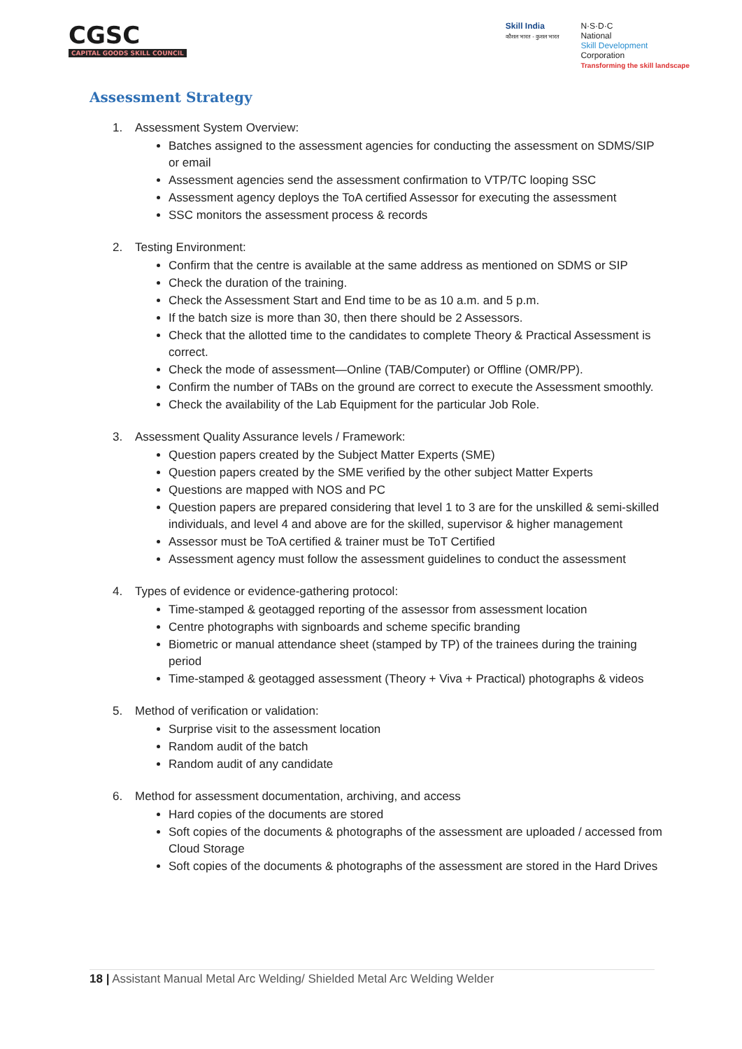CGSC
CAPITAL GOODS SKILL COUNCIL
Skill India
कौशल भारत - कुशल भारत
N·S·D·C
National
Skill Development
Corporation
Transforming the skill landscape
Assessment Strategy
1. Assessment System Overview:
Batches assigned to the assessment agencies for conducting the assessment on SDMS/SIP or email
Assessment agencies send the assessment confirmation to VTP/TC looping SSC
Assessment agency deploys the ToA certified Assessor for executing the assessment
SSC monitors the assessment process & records
2. Testing Environment:
Confirm that the centre is available at the same address as mentioned on SDMS or SIP
Check the duration of the training.
Check the Assessment Start and End time to be as 10 a.m. and 5 p.m.
If the batch size is more than 30, then there should be 2 Assessors.
Check that the allotted time to the candidates to complete Theory & Practical Assessment is correct.
Check the mode of assessment—Online (TAB/Computer) or Offline (OMR/PP).
Confirm the number of TABs on the ground are correct to execute the Assessment smoothly.
Check the availability of the Lab Equipment for the particular Job Role.
3. Assessment Quality Assurance levels / Framework:
Question papers created by the Subject Matter Experts (SME)
Question papers created by the SME verified by the other subject Matter Experts
Questions are mapped with NOS and PC
Question papers are prepared considering that level 1 to 3 are for the unskilled & semi-skilled individuals, and level 4 and above are for the skilled, supervisor & higher management
Assessor must be ToA certified & trainer must be ToT Certified
Assessment agency must follow the assessment guidelines to conduct the assessment
4. Types of evidence or evidence-gathering protocol:
Time-stamped & geotagged reporting of the assessor from assessment location
Centre photographs with signboards and scheme specific branding
Biometric or manual attendance sheet (stamped by TP) of the trainees during the training period
Time-stamped & geotagged assessment (Theory + Viva + Practical) photographs & videos
5. Method of verification or validation:
Surprise visit to the assessment location
Random audit of the batch
Random audit of any candidate
6. Method for assessment documentation, archiving, and access
Hard copies of the documents are stored
Soft copies of the documents & photographs of the assessment are uploaded / accessed from Cloud Storage
Soft copies of the documents & photographs of the assessment are stored in the Hard Drives
18 | Assistant Manual Metal Arc Welding/ Shielded Metal Arc Welding Welder